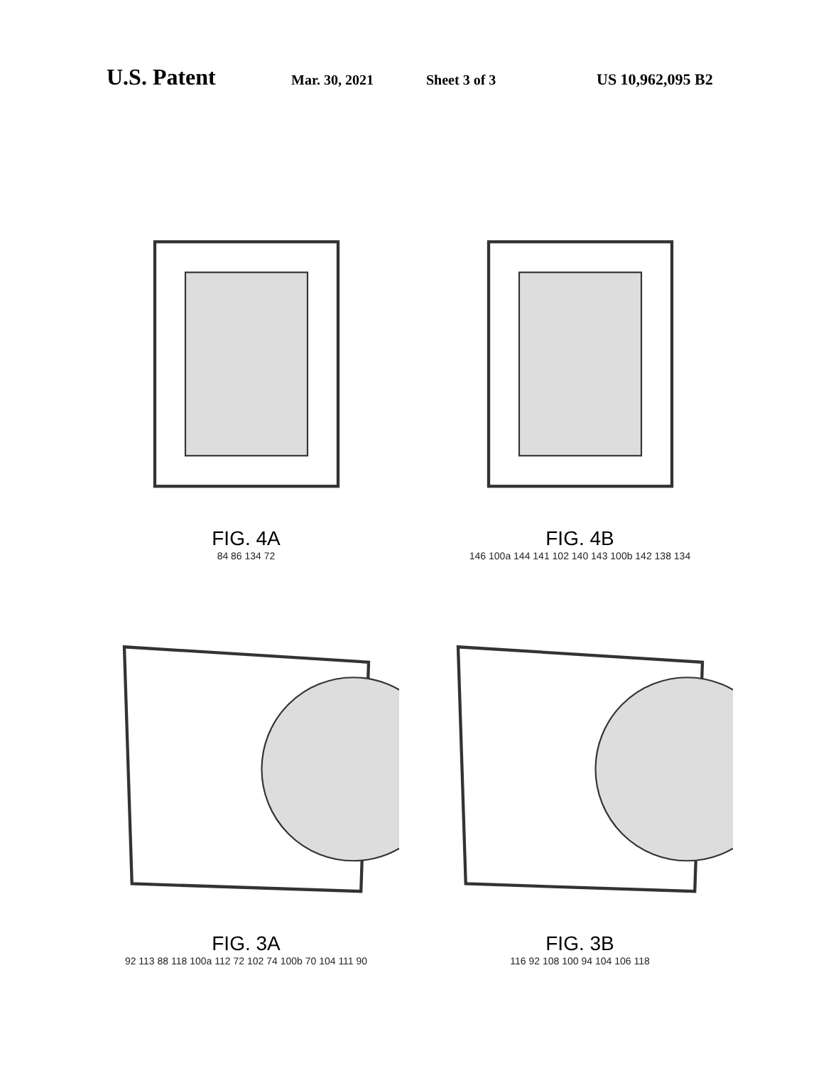U.S. Patent Mar. 30, 2021 Sheet 3 of 3 US 10,962,095 B2
FIG. 4A
84 86 134 72
FIG. 4B
146 100a 144 141 102 140 143 100b 142 138 134
FIG. 3A
92 113 88 118 100a 112 72 102 74 100b 70 104 111 90
FIG. 3B
116 92 108 100 94 104 106 118